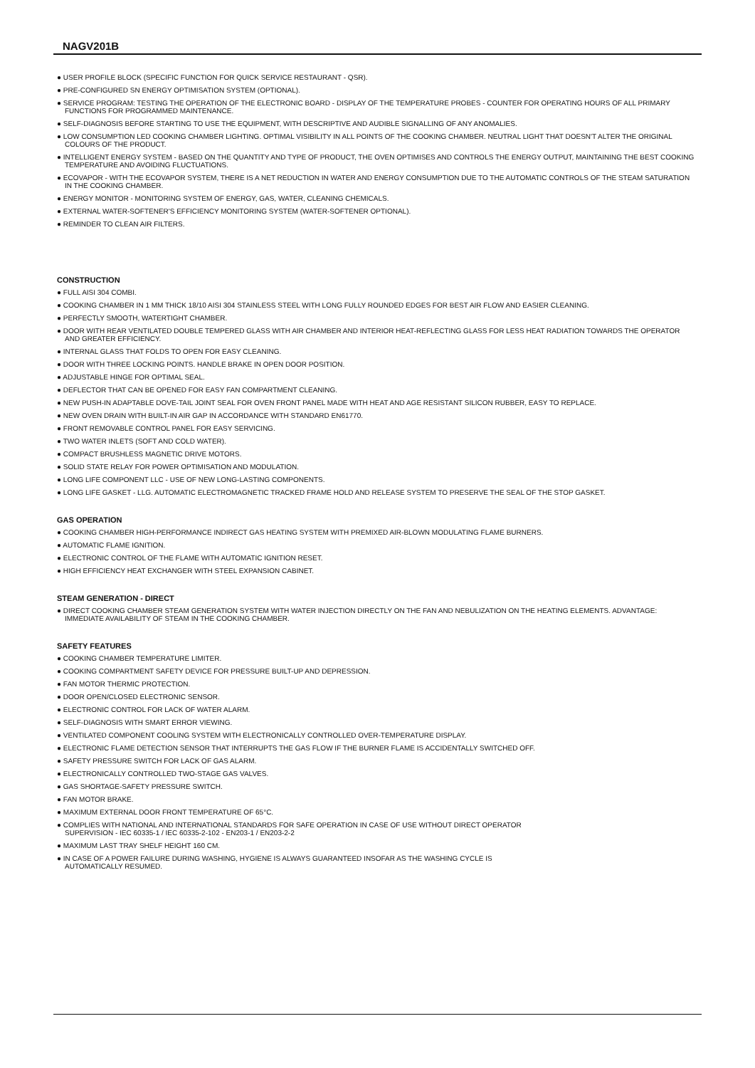NAGV201B
● USER PROFILE BLOCK (SPECIFIC FUNCTION FOR QUICK SERVICE RESTAURANT - QSR).
● PRE-CONFIGURED SN ENERGY OPTIMISATION SYSTEM (OPTIONAL).
● SERVICE PROGRAM: TESTING THE OPERATION OF THE ELECTRONIC BOARD - DISPLAY OF THE TEMPERATURE PROBES - COUNTER FOR OPERATING HOURS OF ALL PRIMARY FUNCTIONS FOR PROGRAMMED MAINTENANCE.
● SELF-DIAGNOSIS BEFORE STARTING TO USE THE EQUIPMENT, WITH DESCRIPTIVE AND AUDIBLE SIGNALLING OF ANY ANOMALIES.
● LOW CONSUMPTION LED COOKING CHAMBER LIGHTING. OPTIMAL VISIBILITY IN ALL POINTS OF THE COOKING CHAMBER. NEUTRAL LIGHT THAT DOESN'T ALTER THE ORIGINAL COLOURS OF THE PRODUCT.
● INTELLIGENT ENERGY SYSTEM - BASED ON THE QUANTITY AND TYPE OF PRODUCT, THE OVEN OPTIMISES AND CONTROLS THE ENERGY OUTPUT, MAINTAINING THE BEST COOKING TEMPERATURE AND AVOIDING FLUCTUATIONS.
● ECOVAPOR - WITH THE ECOVAPOR SYSTEM, THERE IS A NET REDUCTION IN WATER AND ENERGY CONSUMPTION DUE TO THE AUTOMATIC CONTROLS OF THE STEAM SATURATION IN THE COOKING CHAMBER.
● ENERGY MONITOR - MONITORING SYSTEM OF ENERGY, GAS, WATER, CLEANING CHEMICALS.
● EXTERNAL WATER-SOFTENER'S EFFICIENCY MONITORING SYSTEM (WATER-SOFTENER OPTIONAL).
● REMINDER TO CLEAN AIR FILTERS.
CONSTRUCTION
● FULL AISI 304 COMBI.
● COOKING CHAMBER IN 1 MM THICK 18/10 AISI 304 STAINLESS STEEL WITH LONG FULLY ROUNDED EDGES FOR BEST AIR FLOW AND EASIER CLEANING.
● PERFECTLY SMOOTH, WATERTIGHT CHAMBER.
● DOOR WITH REAR VENTILATED DOUBLE TEMPERED GLASS WITH AIR CHAMBER AND INTERIOR HEAT-REFLECTING GLASS FOR LESS HEAT RADIATION TOWARDS THE OPERATOR AND GREATER EFFICIENCY.
● INTERNAL GLASS THAT FOLDS TO OPEN FOR EASY CLEANING.
● DOOR WITH THREE LOCKING POINTS. HANDLE BRAKE IN OPEN DOOR POSITION.
● ADJUSTABLE HINGE FOR OPTIMAL SEAL.
● DEFLECTOR THAT CAN BE OPENED FOR EASY FAN COMPARTMENT CLEANING.
● NEW PUSH-IN ADAPTABLE DOVE-TAIL JOINT SEAL FOR OVEN FRONT PANEL MADE WITH HEAT AND AGE RESISTANT SILICON RUBBER, EASY TO REPLACE.
● NEW OVEN DRAIN WITH BUILT-IN AIR GAP IN ACCORDANCE WITH STANDARD EN61770.
● FRONT REMOVABLE CONTROL PANEL FOR EASY SERVICING.
● TWO WATER INLETS (SOFT AND COLD WATER).
● COMPACT BRUSHLESS MAGNETIC DRIVE MOTORS.
● SOLID STATE RELAY FOR POWER OPTIMISATION AND MODULATION.
● LONG LIFE COMPONENT LLC - USE OF NEW LONG-LASTING COMPONENTS.
● LONG LIFE GASKET - LLG. AUTOMATIC ELECTROMAGNETIC TRACKED FRAME HOLD AND RELEASE SYSTEM TO PRESERVE THE SEAL OF THE STOP GASKET.
GAS OPERATION
● COOKING CHAMBER HIGH-PERFORMANCE INDIRECT GAS HEATING SYSTEM WITH PREMIXED AIR-BLOWN MODULATING FLAME BURNERS.
● AUTOMATIC FLAME IGNITION.
● ELECTRONIC CONTROL OF THE FLAME WITH AUTOMATIC IGNITION RESET.
● HIGH EFFICIENCY HEAT EXCHANGER WITH STEEL EXPANSION CABINET.
STEAM GENERATION - DIRECT
● DIRECT COOKING CHAMBER STEAM GENERATION SYSTEM WITH WATER INJECTION DIRECTLY ON THE FAN AND NEBULIZATION ON THE HEATING ELEMENTS. ADVANTAGE: IMMEDIATE AVAILABILITY OF STEAM IN THE COOKING CHAMBER.
SAFETY FEATURES
● COOKING CHAMBER TEMPERATURE LIMITER.
● COOKING COMPARTMENT SAFETY DEVICE FOR PRESSURE BUILT-UP AND DEPRESSION.
● FAN MOTOR THERMIC PROTECTION.
● DOOR OPEN/CLOSED ELECTRONIC SENSOR.
● ELECTRONIC CONTROL FOR LACK OF WATER ALARM.
● SELF-DIAGNOSIS WITH SMART ERROR VIEWING.
● VENTILATED COMPONENT COOLING SYSTEM WITH ELECTRONICALLY CONTROLLED OVER-TEMPERATURE DISPLAY.
● ELECTRONIC FLAME DETECTION SENSOR THAT INTERRUPTS THE GAS FLOW IF THE BURNER FLAME IS ACCIDENTALLY SWITCHED OFF.
● SAFETY PRESSURE SWITCH FOR LACK OF GAS ALARM.
● ELECTRONICALLY CONTROLLED TWO-STAGE GAS VALVES.
● GAS SHORTAGE-SAFETY PRESSURE SWITCH.
● FAN MOTOR BRAKE.
● MAXIMUM EXTERNAL DOOR FRONT TEMPERATURE OF 65°C.
● COMPLIES WITH NATIONAL AND INTERNATIONAL STANDARDS FOR SAFE OPERATION IN CASE OF USE WITHOUT DIRECT OPERATOR
SUPERVISION - IEC 60335-1 / IEC 60335-2-102 - EN203-1 / EN203-2-2
● MAXIMUM LAST TRAY SHELF HEIGHT 160 CM.
● IN CASE OF A POWER FAILURE DURING WASHING, HYGIENE IS ALWAYS GUARANTEED INSOFAR AS THE WASHING CYCLE IS
AUTOMATICALLY RESUMED.